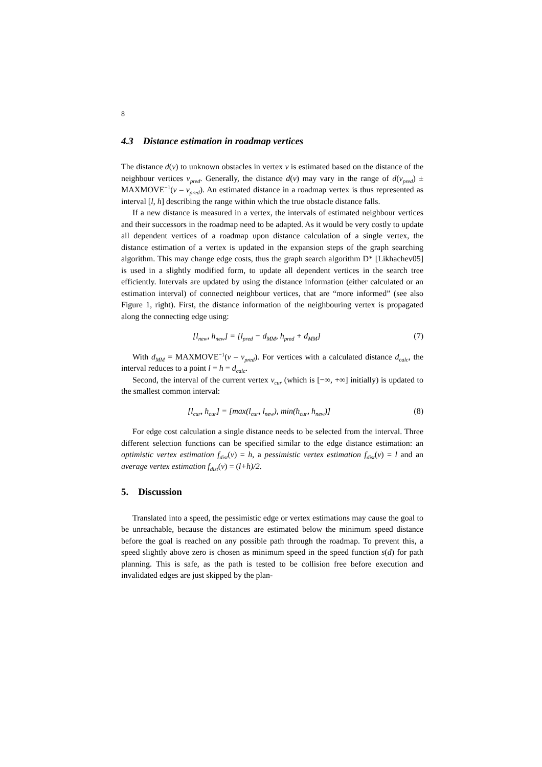8
4.3 Distance estimation in roadmap vertices
The distance d(v) to unknown obstacles in vertex v is estimated based on the distance of the neighbour vertices v<sub>pred</sub>. Generally, the distance d(v) may vary in the range of d(v<sub>pred</sub>) ± MAXMOVE<sup>−1</sup>(v – v<sub>pred</sub>). An estimated distance in a roadmap vertex is thus represented as interval [l, h] describing the range within which the true obstacle distance falls.
If a new distance is measured in a vertex, the intervals of estimated neighbour vertices and their successors in the roadmap need to be adapted. As it would be very costly to update all dependent vertices of a roadmap upon distance calculation of a single vertex, the distance estimation of a vertex is updated in the expansion steps of the graph searching algorithm. This may change edge costs, thus the graph search algorithm D* [Likhachev05] is used in a slightly modified form, to update all dependent vertices in the search tree efficiently. Intervals are updated by using the distance information (either calculated or an estimation interval) of connected neighbour vertices, that are “more informed” (see also Figure 1, right). First, the distance information of the neighbouring vertex is propagated along the connecting edge using:
[l<sub>new</sub>, h<sub>new</sub>] = [l<sub>pred</sub> − d<sub>MM</sub>, h<sub>pred</sub> + d<sub>MM</sub>] (7)
With d<sub>MM</sub> = MAXMOVE<sup>−1</sup>(v – v<sub>pred</sub>). For vertices with a calculated distance d<sub>calc</sub>, the interval reduces to a point l = h = d<sub>calc</sub>.
Second, the interval of the current vertex v<sub>cur</sub> (which is [−∞, +∞] initially) is updated to the smallest common interval:
[l<sub>cur</sub>, h<sub>cur</sub>] = [max(l<sub>cur</sub>, l<sub>new</sub>), min(h<sub>cur</sub>, h<sub>new</sub>)] (8)
For edge cost calculation a single distance needs to be selected from the interval. Three different selection functions can be specified similar to the edge distance estimation: an optimistic vertex estimation f<sub>dist</sub>(v) = h, a pessimistic vertex estimation f<sub>dist</sub>(v) = l and an average vertex estimation f<sub>dist</sub>(v) = (l+h)/2.
5. Discussion
Translated into a speed, the pessimistic edge or vertex estimations may cause the goal to be unreachable, because the distances are estimated below the minimum speed distance before the goal is reached on any possible path through the roadmap. To prevent this, a speed slightly above zero is chosen as minimum speed in the speed function s(d) for path planning. This is safe, as the path is tested to be collision free before execution and invalidated edges are just skipped by the plan-